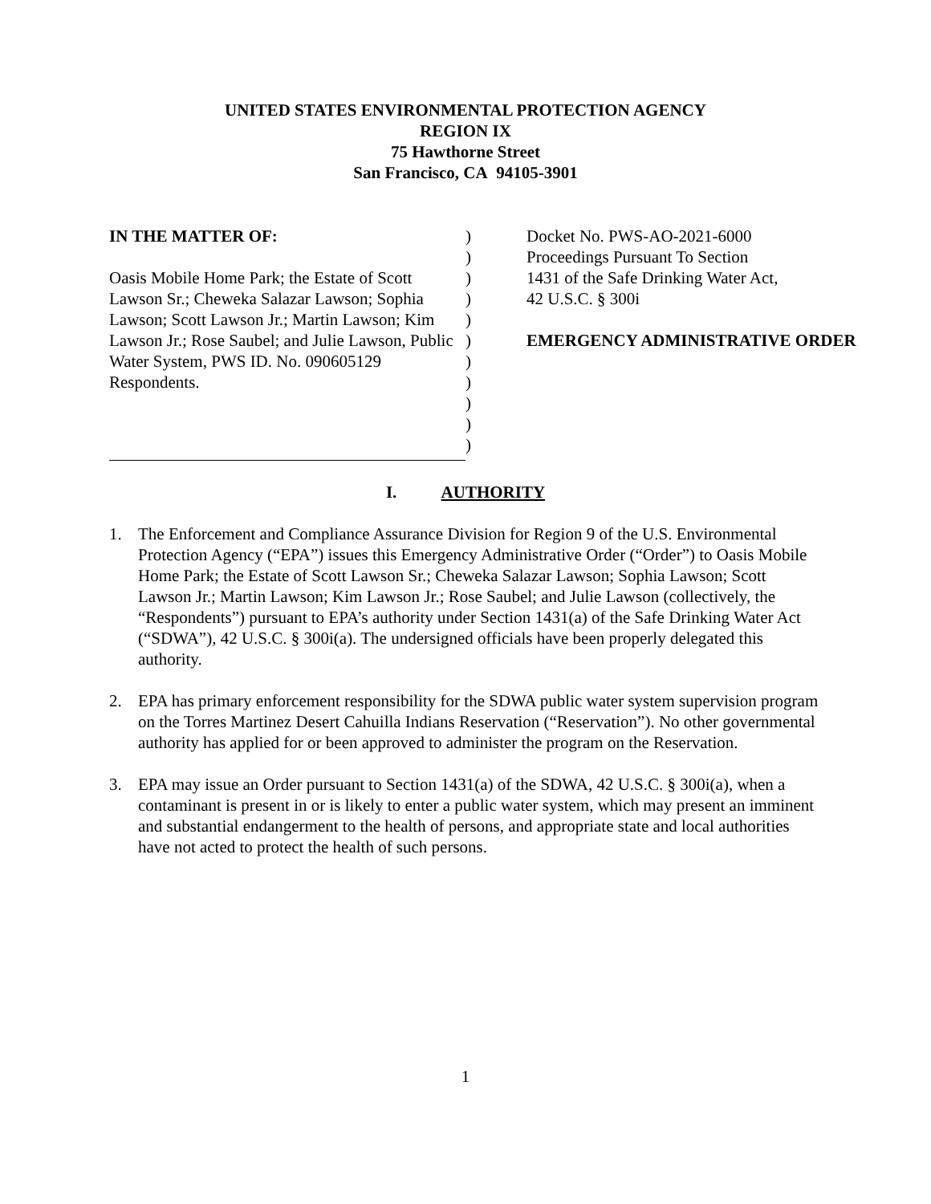UNITED STATES ENVIRONMENTAL PROTECTION AGENCY
REGION IX
75 Hawthorne Street
San Francisco, CA 94105-3901
IN THE MATTER OF:
Oasis Mobile Home Park; the Estate of Scott Lawson Sr.; Cheweka Salazar Lawson; Sophia Lawson; Scott Lawson Jr.; Martin Lawson; Kim Lawson Jr.; Rose Saubel; and Julie Lawson, Public Water System, PWS ID. No. 090605129 Respondents.
)
)
)
)
)
)
)
)
)
)
)
Docket No. PWS-AO-2021-6000
Proceedings Pursuant To Section
1431 of the Safe Drinking Water Act,
42 U.S.C. § 300i
EMERGENCY ADMINISTRATIVE ORDER
I. AUTHORITY
1. The Enforcement and Compliance Assurance Division for Region 9 of the U.S. Environmental Protection Agency (“EPA”) issues this Emergency Administrative Order (“Order”) to Oasis Mobile Home Park; the Estate of Scott Lawson Sr.; Cheweka Salazar Lawson; Sophia Lawson; Scott Lawson Jr.; Martin Lawson; Kim Lawson Jr.; Rose Saubel; and Julie Lawson (collectively, the “Respondents”) pursuant to EPA’s authority under Section 1431(a) of the Safe Drinking Water Act (“SDWA”), 42 U.S.C. § 300i(a). The undersigned officials have been properly delegated this authority.
2. EPA has primary enforcement responsibility for the SDWA public water system supervision program on the Torres Martinez Desert Cahuilla Indians Reservation (“Reservation”). No other governmental authority has applied for or been approved to administer the program on the Reservation.
3. EPA may issue an Order pursuant to Section 1431(a) of the SDWA, 42 U.S.C. § 300i(a), when a contaminant is present in or is likely to enter a public water system, which may present an imminent and substantial endangerment to the health of persons, and appropriate state and local authorities have not acted to protect the health of such persons.
1